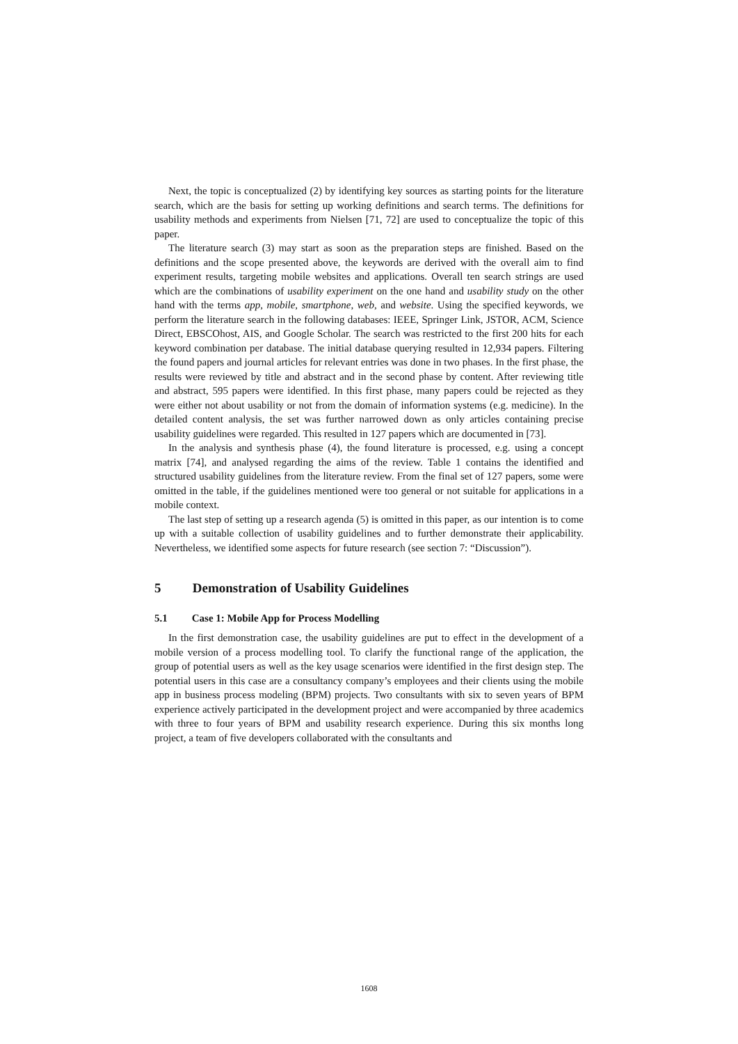Next, the topic is conceptualized (2) by identifying key sources as starting points for the literature search, which are the basis for setting up working definitions and search terms. The definitions for usability methods and experiments from Nielsen [71, 72] are used to conceptualize the topic of this paper.
The literature search (3) may start as soon as the preparation steps are finished. Based on the definitions and the scope presented above, the keywords are derived with the overall aim to find experiment results, targeting mobile websites and applications. Overall ten search strings are used which are the combinations of usability experiment on the one hand and usability study on the other hand with the terms app, mobile, smartphone, web, and website. Using the specified keywords, we perform the literature search in the following databases: IEEE, Springer Link, JSTOR, ACM, Science Direct, EBSCOhost, AIS, and Google Scholar. The search was restricted to the first 200 hits for each keyword combination per database. The initial database querying resulted in 12,934 papers. Filtering the found papers and journal articles for relevant entries was done in two phases. In the first phase, the results were reviewed by title and abstract and in the second phase by content. After reviewing title and abstract, 595 papers were identified. In this first phase, many papers could be rejected as they were either not about usability or not from the domain of information systems (e.g. medicine). In the detailed content analysis, the set was further narrowed down as only articles containing precise usability guidelines were regarded. This resulted in 127 papers which are documented in [73].
In the analysis and synthesis phase (4), the found literature is processed, e.g. using a concept matrix [74], and analysed regarding the aims of the review. Table 1 contains the identified and structured usability guidelines from the literature review. From the final set of 127 papers, some were omitted in the table, if the guidelines mentioned were too general or not suitable for applications in a mobile context.
The last step of setting up a research agenda (5) is omitted in this paper, as our intention is to come up with a suitable collection of usability guidelines and to further demonstrate their applicability. Nevertheless, we identified some aspects for future research (see section 7: “Discussion”).
5 Demonstration of Usability Guidelines
5.1 Case 1: Mobile App for Process Modelling
In the first demonstration case, the usability guidelines are put to effect in the development of a mobile version of a process modelling tool. To clarify the functional range of the application, the group of potential users as well as the key usage scenarios were identified in the first design step. The potential users in this case are a consultancy company’s employees and their clients using the mobile app in business process modeling (BPM) projects. Two consultants with six to seven years of BPM experience actively participated in the development project and were accompanied by three academics with three to four years of BPM and usability research experience. During this six months long project, a team of five developers collaborated with the consultants and
1608